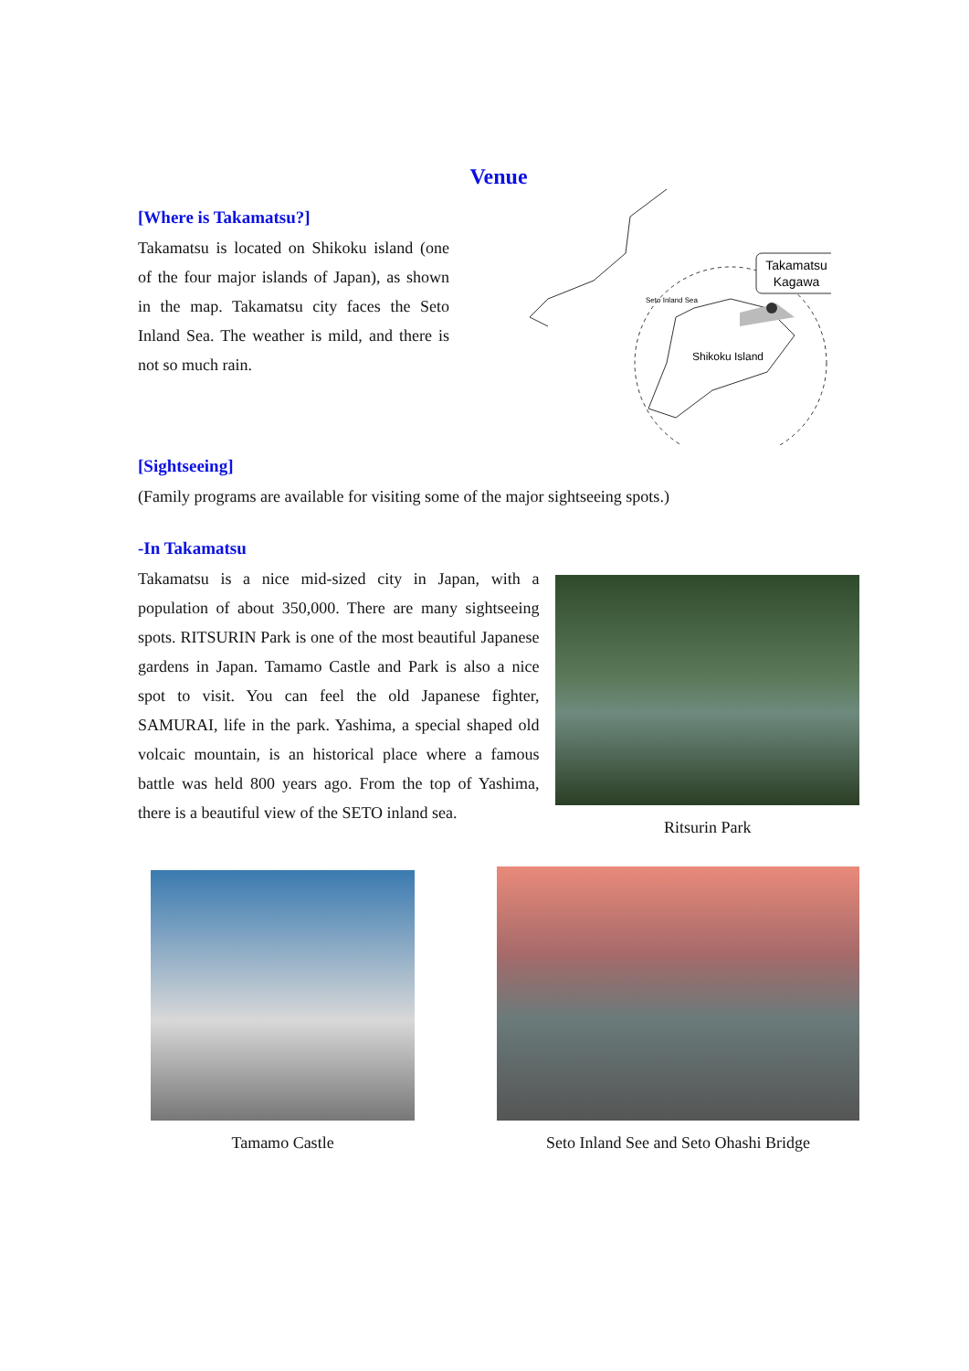Venue
[Where is Takamatsu?]
Takamatsu is located on Shikoku island (one of the four major islands of Japan), as shown in the map. Takamatsu city faces the Seto Inland Sea. The weather is mild, and there is not so much rain.
Takamatsu
Kagawa
Seto Inland Sea
Shikoku Island
[Sightseeing]
(Family programs are available for visiting some of the major sightseeing spots.)
-In Takamatsu
Takamatsu is a nice mid-sized city in Japan, with a population of about 350,000. There are many sightseeing spots. RITSURIN Park is one of the most beautiful Japanese gardens in Japan. Tamamo Castle and Park is also a nice spot to visit. You can feel the old Japanese fighter, SAMURAI, life in the park. Yashima, a special shaped old volcaic mountain, is an historical place where a famous battle was held 800 years ago. From the top of Yashima, there is a beautiful view of the SETO inland sea.
Ritsurin Park
Tamamo Castle
Seto Inland See and Seto Ohashi Bridge